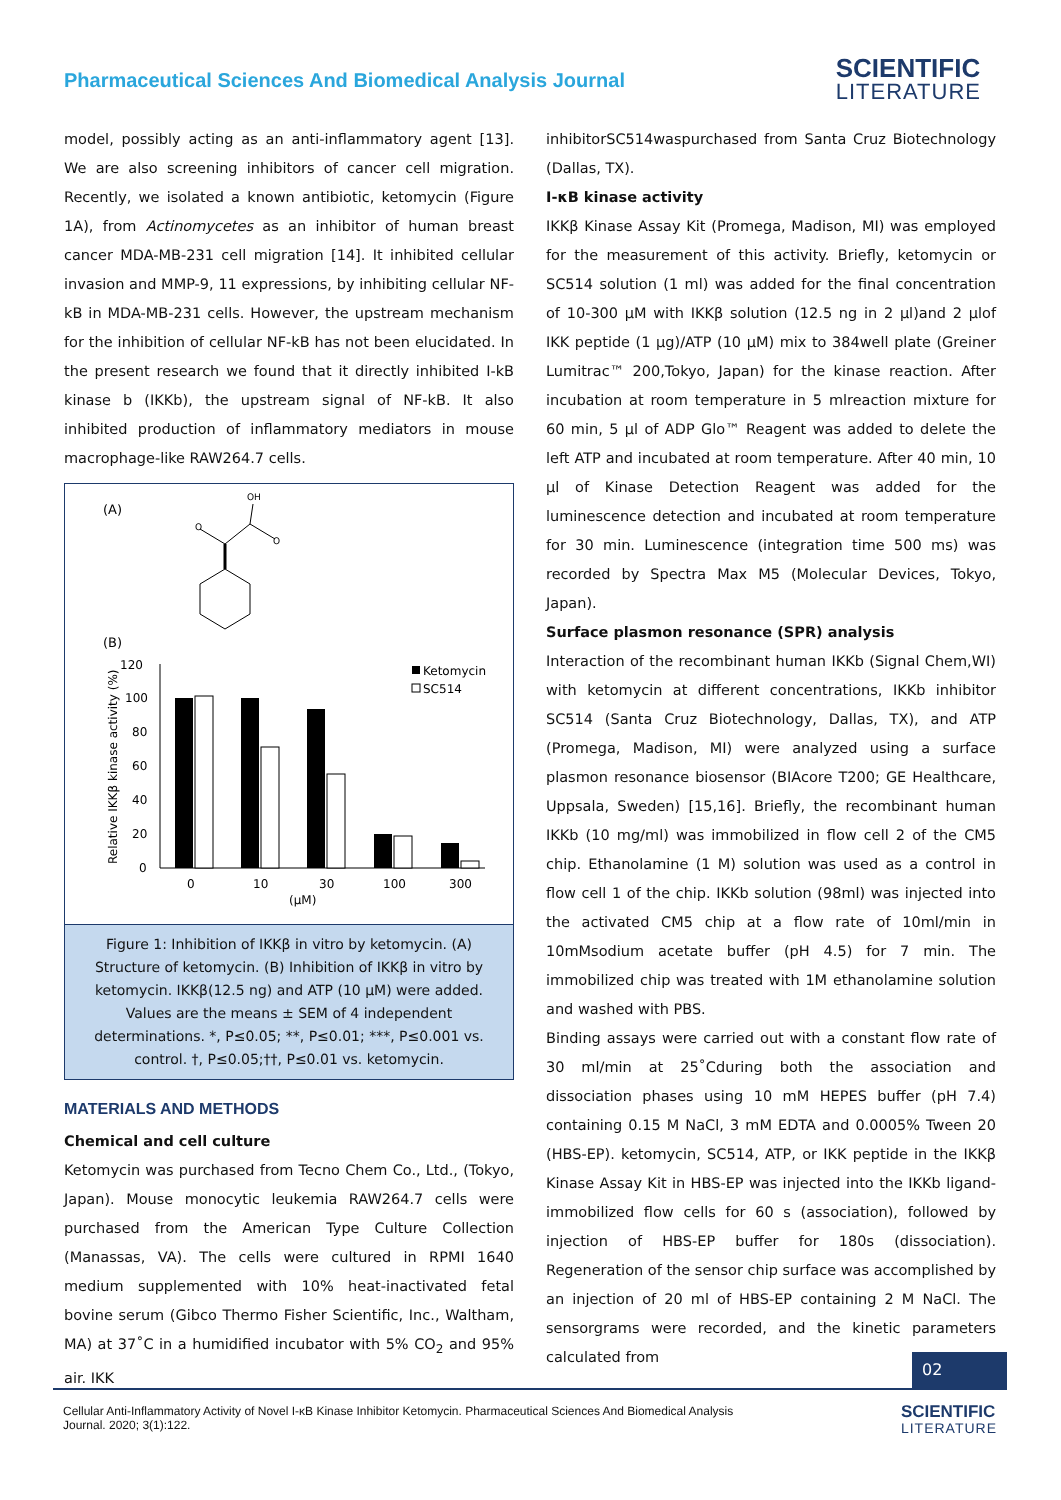Pharmaceutical Sciences And Biomedical Analysis Journal
SCIENTIFIC
LITERATURE
model, possibly acting as an anti-inflammatory agent [13]. We are also screening inhibitors of cancer cell migration. Recently, we isolated a known antibiotic, ketomycin (Figure 1A), from Actinomycetes as an inhibitor of human breast cancer MDA-MB-231 cell migration [14]. It inhibited cellular invasion and MMP-9, 11 expressions, by inhibiting cellular NF-kB in MDA-MB-231 cells. However, the upstream mechanism for the inhibition of cellular NF-kB has not been elucidated. In the present research we found that it directly inhibited I-kB kinase b (IKKb), the upstream signal of NF-kB. It also inhibited production of inflammatory mediators in mouse macrophage-like RAW264.7 cells.
(A)
OH
O
O
(B)
120
100
80
60
40
20
0
Relative IKKβ kinase activity (%)
0
10
30
100
300
(μM)
Ketomycin
SC514
Figure 1: Inhibition of IKKβ in vitro by ketomycin. (A) Structure of ketomycin. (B) Inhibition of IKKβ in vitro by ketomycin. IKKβ(12.5 ng) and ATP (10 μM) were added. Values are the means ± SEM of 4 independent determinations. *, P≤0.05; **, P≤0.01; ***, P≤0.001 vs. control. †, P≤0.05;††, P≤0.01 vs. ketomycin.
MATERIALS AND METHODS
Chemical and cell culture
Ketomycin was purchased from Tecno Chem Co., Ltd., (Tokyo, Japan). Mouse monocytic leukemia RAW264.7 cells were purchased from the American Type Culture Collection (Manassas, VA). The cells were cultured in RPMI 1640 medium supplemented with 10% heat-inactivated fetal bovine serum (Gibco Thermo Fisher Scientific, Inc., Waltham, MA) at 37˚C in a humidified incubator with 5% CO<sub>2</sub> and 95% air. IKK
inhibitorSC514waspurchased from Santa Cruz Biotechnology (Dallas, TX).
I-κB kinase activity
IKKβ Kinase Assay Kit (Promega, Madison, MI) was employed for the measurement of this activity. Briefly, ketomycin or SC514 solution (1 ml) was added for the final concentration of 10-300 μM with IKKβ solution (12.5 ng in 2 μl)and 2 μlof IKK peptide (1 μg)/ATP (10 μM) mix to 384well plate (Greiner Lumitrac™ 200,Tokyo, Japan) for the kinase reaction. After incubation at room temperature in 5 mlreaction mixture for 60 min, 5 μl of ADP Glo™ Reagent was added to delete the left ATP and incubated at room temperature. After 40 min, 10 μl of Kinase Detection Reagent was added for the luminescence detection and incubated at room temperature for 30 min. Luminescence (integration time 500 ms) was recorded by Spectra Max M5 (Molecular Devices, Tokyo, Japan).
Surface plasmon resonance (SPR) analysis
Interaction of the recombinant human IKKb (Signal Chem,WI) with ketomycin at different concentrations, IKKb inhibitor SC514 (Santa Cruz Biotechnology, Dallas, TX), and ATP (Promega, Madison, MI) were analyzed using a surface plasmon resonance biosensor (BIAcore T200; GE Healthcare, Uppsala, Sweden) [15,16]. Briefly, the recombinant human IKKb (10 mg/ml) was immobilized in flow cell 2 of the CM5 chip. Ethanolamine (1 M) solution was used as a control in flow cell 1 of the chip. IKKb solution (98ml) was injected into the activated CM5 chip at a flow rate of 10ml/min in 10mMsodium acetate buffer (pH 4.5) for 7 min. The immobilized chip was treated with 1M ethanolamine solution and washed with PBS.
Binding assays were carried out with a constant flow rate of 30 ml/min at 25˚Cduring both the association and dissociation phases using 10 mM HEPES buffer (pH 7.4) containing 0.15 M NaCl, 3 mM EDTA and 0.0005% Tween 20 (HBS-EP). ketomycin, SC514, ATP, or IKK peptide in the IKKβ Kinase Assay Kit in HBS-EP was injected into the IKKb ligand-immobilized flow cells for 60 s (association), followed by injection of HBS-EP buffer for 180s (dissociation). Regeneration of the sensor chip surface was accomplished by an injection of 20 ml of HBS-EP containing 2 M NaCl. The sensorgrams were recorded, and the kinetic parameters calculated from
02
Cellular Anti-Inflammatory Activity of Novel I-κB Kinase Inhibitor Ketomycin. Pharmaceutical Sciences And Biomedical Analysis
Journal. 2020; 3(1):122.
SCIENTIFIC
LITERATURE